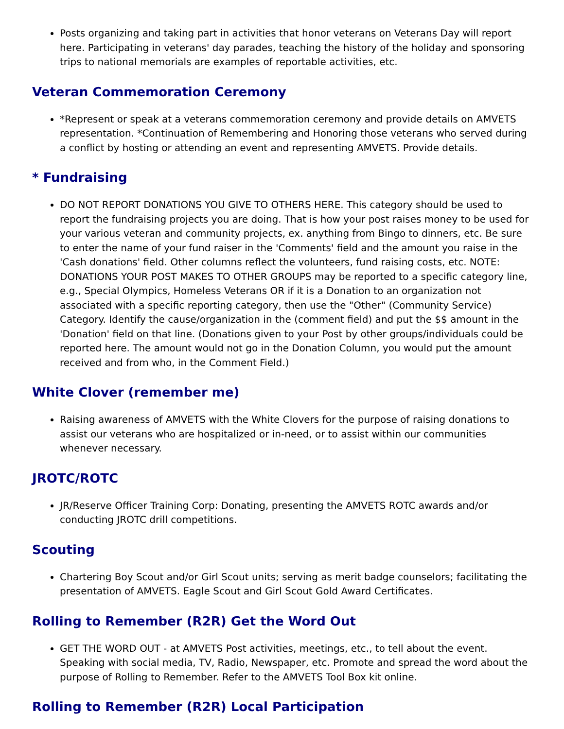Posts organizing and taking part in activities that honor veterans on Veterans Day will report here. Participating in veterans' day parades, teaching the history of the holiday and sponsoring trips to national memorials are examples of reportable activities, etc.
Veteran Commemoration Ceremony
*Represent or speak at a veterans commemoration ceremony and provide details on AMVETS representation. *Continuation of Remembering and Honoring those veterans who served during a conflict by hosting or attending an event and representing AMVETS. Provide details.
* Fundraising
DO NOT REPORT DONATIONS YOU GIVE TO OTHERS HERE. This category should be used to report the fundraising projects you are doing. That is how your post raises money to be used for your various veteran and community projects, ex. anything from Bingo to dinners, etc. Be sure to enter the name of your fund raiser in the 'Comments' field and the amount you raise in the 'Cash donations' field. Other columns reflect the volunteers, fund raising costs, etc. NOTE: DONATIONS YOUR POST MAKES TO OTHER GROUPS may be reported to a specific category line, e.g., Special Olympics, Homeless Veterans OR if it is a Donation to an organization not associated with a specific reporting category, then use the "Other" (Community Service) Category. Identify the cause/organization in the (comment field) and put the $$ amount in the 'Donation' field on that line. (Donations given to your Post by other groups/individuals could be reported here. The amount would not go in the Donation Column, you would put the amount received and from who, in the Comment Field.)
White Clover (remember me)
Raising awareness of AMVETS with the White Clovers for the purpose of raising donations to assist our veterans who are hospitalized or in-need, or to assist within our communities whenever necessary.
JROTC/ROTC
JR/Reserve Officer Training Corp: Donating, presenting the AMVETS ROTC awards and/or conducting JROTC drill competitions.
Scouting
Chartering Boy Scout and/or Girl Scout units; serving as merit badge counselors; facilitating the presentation of AMVETS. Eagle Scout and Girl Scout Gold Award Certificates.
Rolling to Remember (R2R) Get the Word Out
GET THE WORD OUT - at AMVETS Post activities, meetings, etc., to tell about the event. Speaking with social media, TV, Radio, Newspaper, etc. Promote and spread the word about the purpose of Rolling to Remember. Refer to the AMVETS Tool Box kit online.
Rolling to Remember (R2R) Local Participation